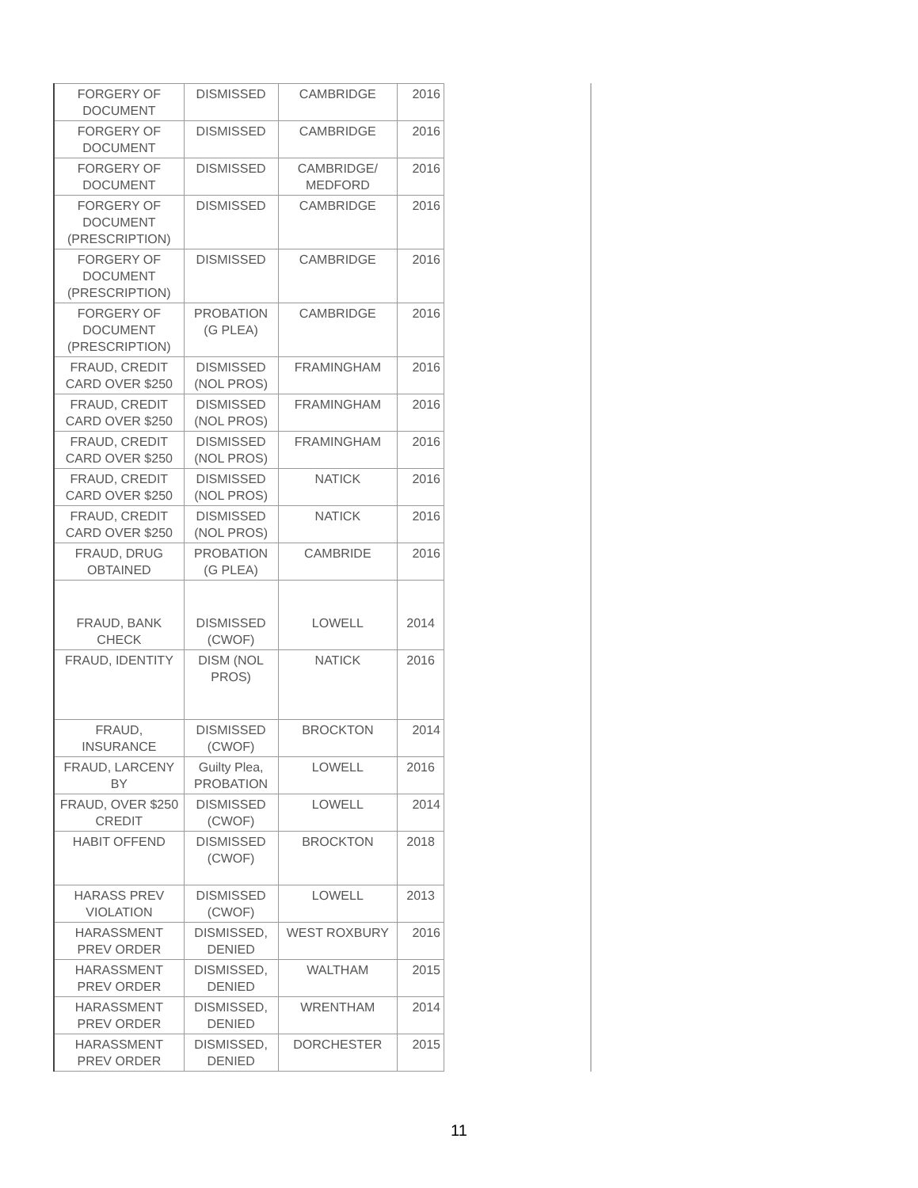| FORGERY OF DOCUMENT | DISMISSED | CAMBRIDGE | 2016 |
| FORGERY OF DOCUMENT | DISMISSED | CAMBRIDGE | 2016 |
| FORGERY OF DOCUMENT | DISMISSED | CAMBRIDGE/ MEDFORD | 2016 |
| FORGERY OF DOCUMENT (PRESCRIPTION) | DISMISSED | CAMBRIDGE | 2016 |
| FORGERY OF DOCUMENT (PRESCRIPTION) | DISMISSED | CAMBRIDGE | 2016 |
| FORGERY OF DOCUMENT (PRESCRIPTION) | PROBATION (G PLEA) | CAMBRIDGE | 2016 |
| FRAUD, CREDIT CARD OVER $250 | DISMISSED (NOL PROS) | FRAMINGHAM | 2016 |
| FRAUD, CREDIT CARD OVER $250 | DISMISSED (NOL PROS) | FRAMINGHAM | 2016 |
| FRAUD, CREDIT CARD OVER $250 | DISMISSED (NOL PROS) | FRAMINGHAM | 2016 |
| FRAUD, CREDIT CARD OVER $250 | DISMISSED (NOL PROS) | NATICK | 2016 |
| FRAUD, CREDIT CARD OVER $250 | DISMISSED (NOL PROS) | NATICK | 2016 |
| FRAUD, DRUG OBTAINED | PROBATION (G PLEA) | CAMBRIDE | 2016 |
| FRAUD, BANK CHECK | DISMISSED (CWOF) | LOWELL | 2014 |
| FRAUD, IDENTITY | DISM (NOL PROS) | NATICK | 2016 |
| FRAUD, INSURANCE | DISMISSED (CWOF) | BROCKTON | 2014 |
| FRAUD, LARCENY BY | Guilty Plea, PROBATION | LOWELL | 2016 |
| FRAUD, OVER $250 CREDIT | DISMISSED (CWOF) | LOWELL | 2014 |
| HABIT OFFEND | DISMISSED (CWOF) | BROCKTON | 2018 |
| HARASS PREV VIOLATION | DISMISSED (CWOF) | LOWELL | 2013 |
| HARASSMENT PREV ORDER | DISMISSED, DENIED | WEST ROXBURY | 2016 |
| HARASSMENT PREV ORDER | DISMISSED, DENIED | WALTHAM | 2015 |
| HARASSMENT PREV ORDER | DISMISSED, DENIED | WRENTHAM | 2014 |
| HARASSMENT PREV ORDER | DISMISSED, DENIED | DORCHESTER | 2015 |
11